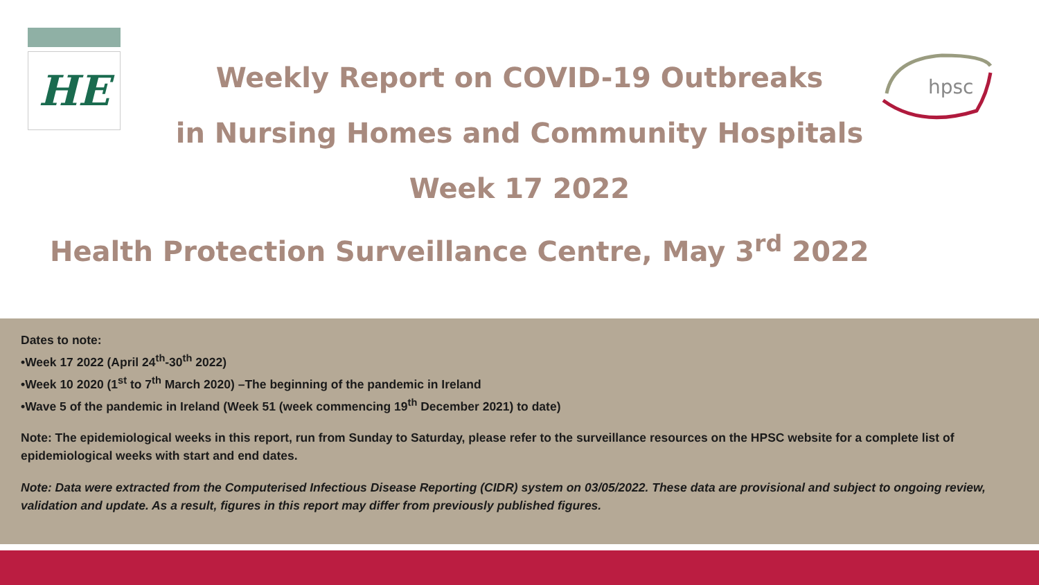HE
hpsc
Weekly Report on COVID-19 Outbreaks
in Nursing Homes and Community Hospitals
Week 17 2022
Health Protection Surveillance Centre, May 3<sup>rd</sup> 2022
Dates to note:
•Week 17 2022 (April 24<sup>th</sup>-30<sup>th</sup> 2022)
•Week 10 2020 (1<sup>st</sup> to 7<sup>th</sup> March 2020) –The beginning of the pandemic in Ireland
•Wave 5 of the pandemic in Ireland (Week 51 (week commencing 19<sup>th</sup> December 2021) to date)
Note: The epidemiological weeks in this report, run from Sunday to Saturday, please refer to the surveillance resources on the HPSC website for a complete list of epidemiological weeks with start and end dates.
Note: Data were extracted from the Computerised Infectious Disease Reporting (CIDR) system on 03/05/2022. These data are provisional and subject to ongoing review, validation and update. As a result, figures in this report may differ from previously published figures.